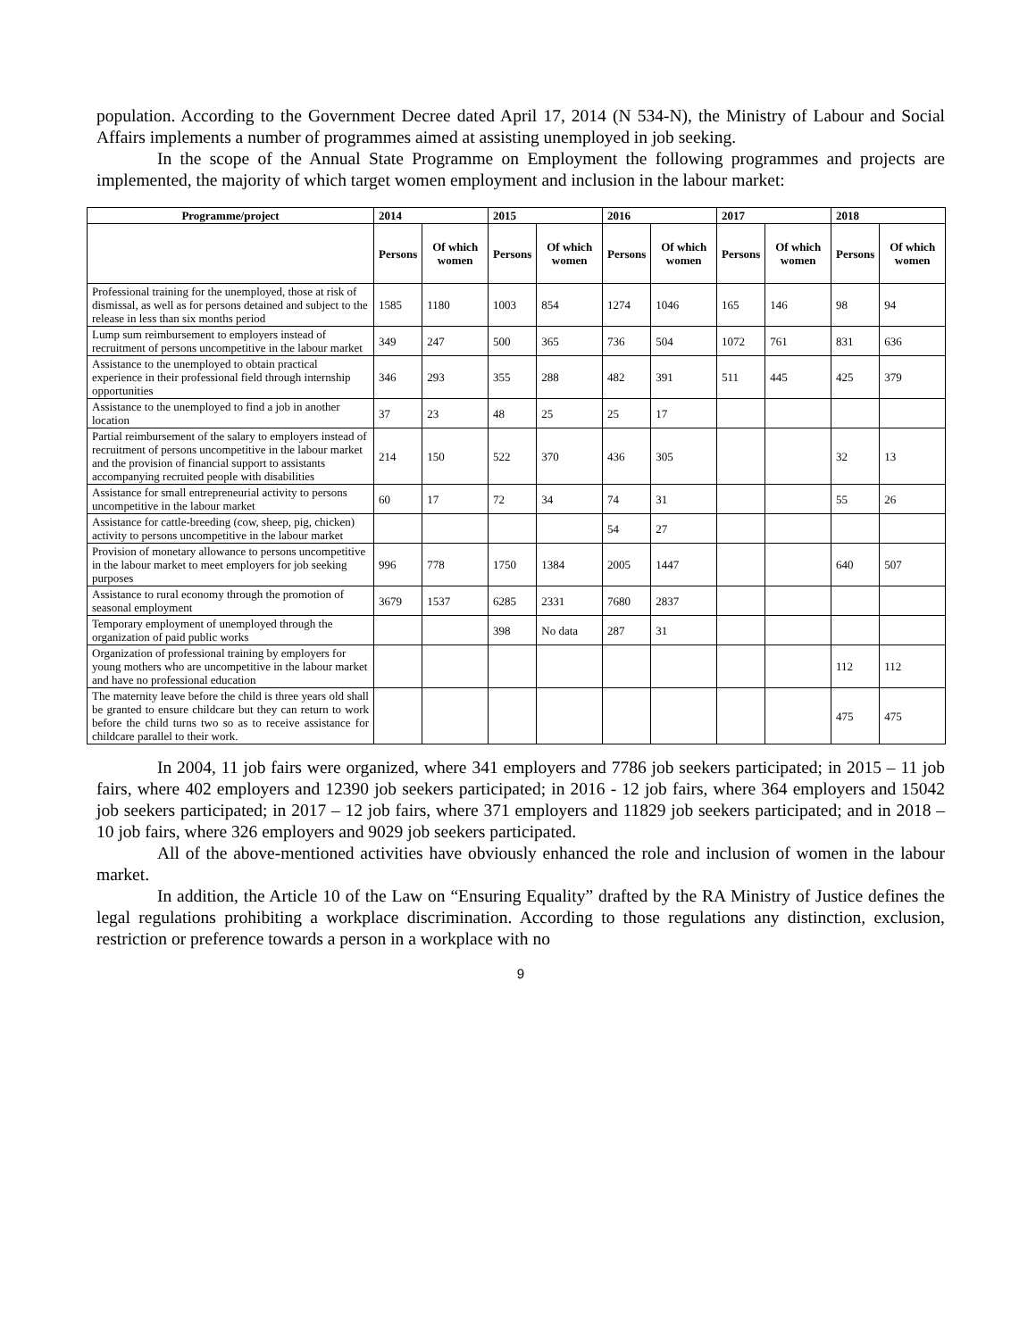population. According to the Government Decree dated April 17, 2014 (N 534-N), the Ministry of Labour and Social Affairs implements a number of programmes aimed at assisting unemployed in job seeking.
In the scope of the Annual State Programme on Employment the following programmes and projects are implemented, the majority of which target women employment and inclusion in the labour market:
| Programme/project | 2014 | | 2015 | | 2016 | | 2017 | | 2018 | |
| --- | --- | --- | --- | --- | --- | --- | --- | --- | --- | --- |
| | Persons | Of which women | Persons | Of which women | Persons | Of which women | Persons | Of which women | Persons | Of which women |
| Professional training for the unemployed, those at risk of dismissal, as well as for persons detained and subject to the release in less than six months period | 1585 | 1180 | 1003 | 854 | 1274 | 1046 | 165 | 146 | 98 | 94 |
| Lump sum reimbursement to employers instead of recruitment of persons uncompetitive in the labour market | 349 | 247 | 500 | 365 | 736 | 504 | 1072 | 761 | 831 | 636 |
| Assistance to the unemployed to obtain practical experience in their professional field through internship opportunities | 346 | 293 | 355 | 288 | 482 | 391 | 511 | 445 | 425 | 379 |
| Assistance to the unemployed to find a job in another location | 37 | 23 | 48 | 25 | 25 | 17 | | | | |
| Partial reimbursement of the salary to employers instead of recruitment of persons uncompetitive in the labour market and the provision of financial support to assistants accompanying recruited people with disabilities | 214 | 150 | 522 | 370 | 436 | 305 | | | 32 | 13 |
| Assistance for small entrepreneurial activity to persons uncompetitive in the labour market | 60 | 17 | 72 | 34 | 74 | 31 | | | 55 | 26 |
| Assistance for cattle-breeding (cow, sheep, pig, chicken) activity to persons uncompetitive in the labour market | | | | | 54 | 27 | | | | |
| Provision of monetary allowance to persons uncompetitive in the labour market to meet employers for job seeking purposes | 996 | 778 | 1750 | 1384 | 2005 | 1447 | | | 640 | 507 |
| Assistance to rural economy through the promotion of seasonal employment | 3679 | 1537 | 6285 | 2331 | 7680 | 2837 | | | | |
| Temporary employment of unemployed through the organization of paid public works | | | 398 | No data | 287 | 31 | | | | |
| Organization of professional training by employers for young mothers who are uncompetitive in the labour market and have no professional education | | | | | | | | | 112 | 112 |
| The maternity leave before the child is three years old shall be granted to ensure childcare but they can return to work before the child turns two so as to receive assistance for childcare parallel to their work. | | | | | | | | | 475 | 475 |
In 2004, 11 job fairs were organized, where 341 employers and 7786 job seekers participated; in 2015 – 11 job fairs, where 402 employers and 12390 job seekers participated; in 2016 - 12 job fairs, where 364 employers and 15042 job seekers participated; in 2017 – 12 job fairs, where 371 employers and 11829 job seekers participated; and in 2018 – 10 job fairs, where 326 employers and 9029 job seekers participated.
All of the above-mentioned activities have obviously enhanced the role and inclusion of women in the labour market.
In addition, the Article 10 of the Law on “Ensuring Equality” drafted by the RA Ministry of Justice defines the legal regulations prohibiting a workplace discrimination. According to those regulations any distinction, exclusion, restriction or preference towards a person in a workplace with no
9